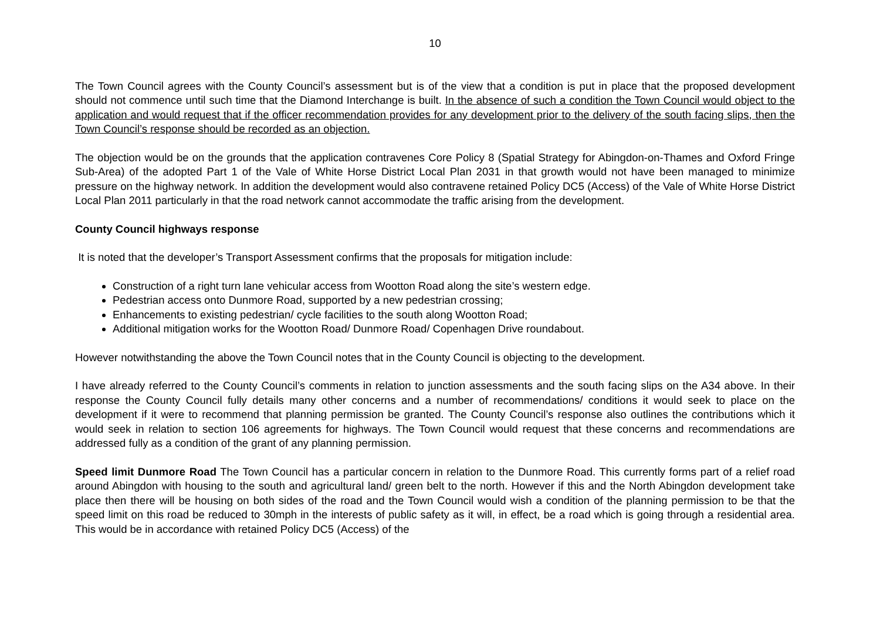10
The Town Council agrees with the County Council’s assessment but is of the view that a condition is put in place that the proposed development should not commence until such time that the Diamond Interchange is built. In the absence of such a condition the Town Council would object to the application and would request that if the officer recommendation provides for any development prior to the delivery of the south facing slips, then the Town Council’s response should be recorded as an objection.
The objection would be on the grounds that the application contravenes Core Policy 8 (Spatial Strategy for Abingdon-on-Thames and Oxford Fringe Sub-Area) of the adopted Part 1 of the Vale of White Horse District Local Plan 2031 in that growth would not have been managed to minimize pressure on the highway network. In addition the development would also contravene retained Policy DC5 (Access) of the Vale of White Horse District Local Plan 2011 particularly in that the road network cannot accommodate the traffic arising from the development.
County Council highways response
It is noted that the developer’s Transport Assessment confirms that the proposals for mitigation include:
Construction of a right turn lane vehicular access from Wootton Road along the site’s western edge.
Pedestrian access onto Dunmore Road, supported by a new pedestrian crossing;
Enhancements to existing pedestrian/ cycle facilities to the south along Wootton Road;
Additional mitigation works for the Wootton Road/ Dunmore Road/ Copenhagen Drive roundabout.
However notwithstanding the above the Town Council notes that in the County Council is objecting to the development.
I have already referred to the County Council’s comments in relation to junction assessments and the south facing slips on the A34 above. In their response the County Council fully details many other concerns and a number of recommendations/ conditions it would seek to place on the development if it were to recommend that planning permission be granted. The County Council’s response also outlines the contributions which it would seek in relation to section 106 agreements for highways. The Town Council would request that these concerns and recommendations are addressed fully as a condition of the grant of any planning permission.
Speed limit Dunmore Road The Town Council has a particular concern in relation to the Dunmore Road. This currently forms part of a relief road around Abingdon with housing to the south and agricultural land/ green belt to the north. However if this and the North Abingdon development take place then there will be housing on both sides of the road and the Town Council would wish a condition of the planning permission to be that the speed limit on this road be reduced to 30mph in the interests of public safety as it will, in effect, be a road which is going through a residential area. This would be in accordance with retained Policy DC5 (Access) of the